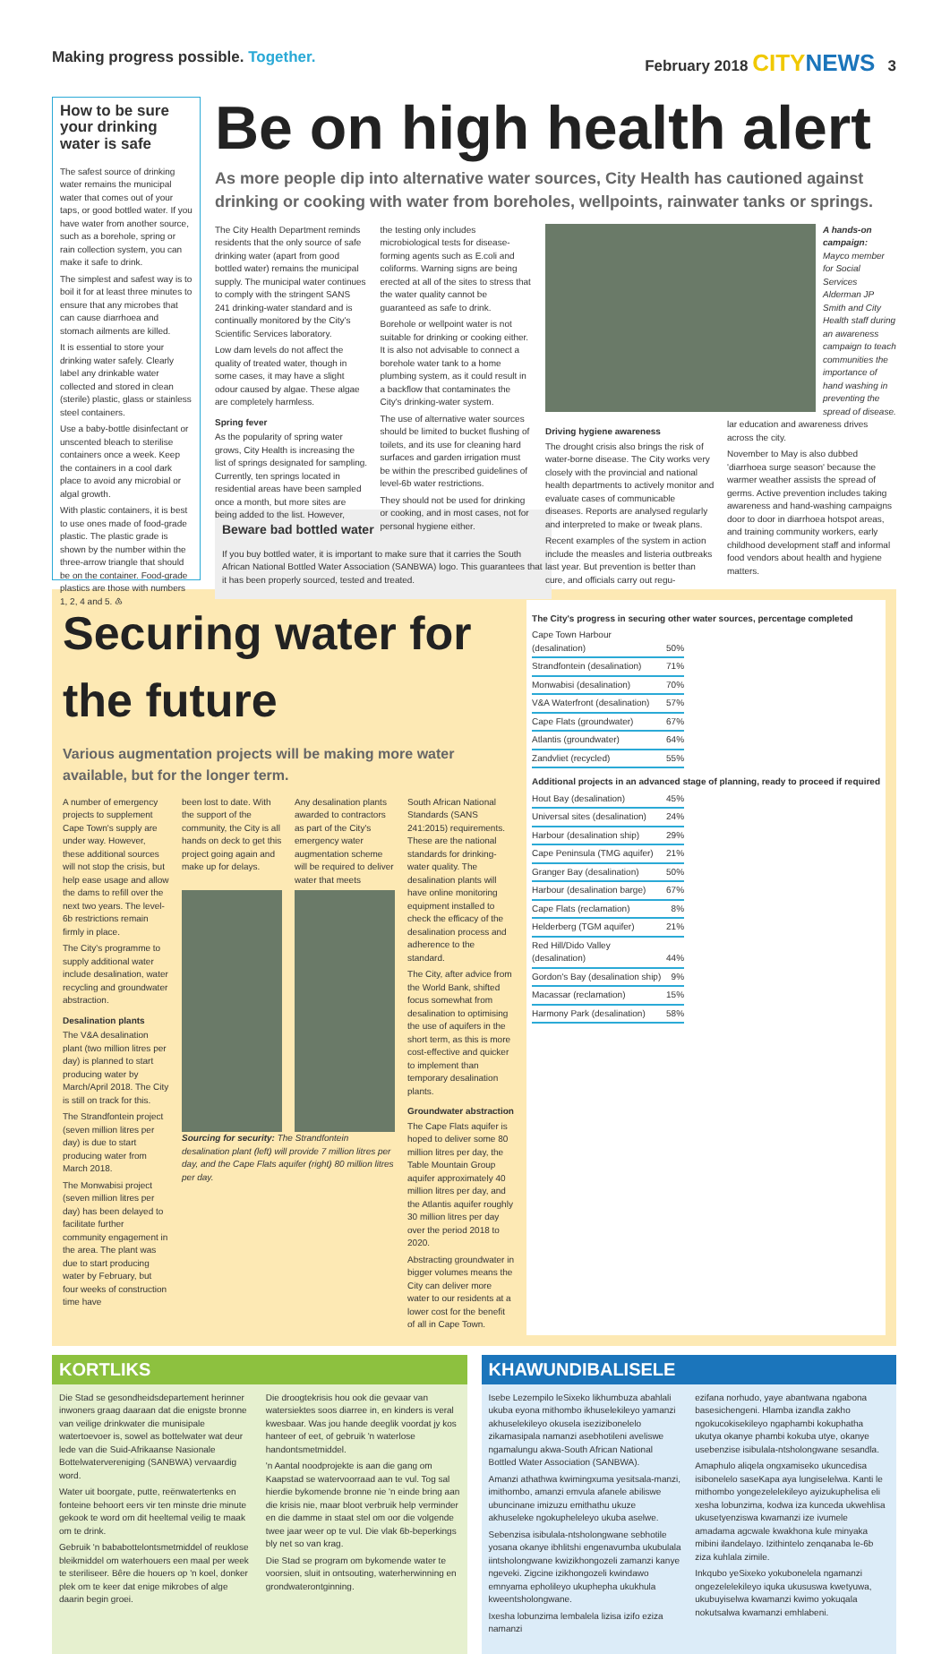Making progress possible. Together.
February 2018 CITY NEWS 3
How to be sure your drinking water is safe
The safest source of drinking water remains the municipal water that comes out of your taps, or good bottled water. If you have water from another source, such as a borehole, spring or rain collection system, you can make it safe to drink.
The simplest and safest way is to boil it for at least three minutes to ensure that any microbes that can cause diarrhoea and stomach ailments are killed.
It is essential to store your drinking water safely. Clearly label any drinkable water collected and stored in clean (sterile) plastic, glass or stainless steel containers.
Use a baby-bottle disinfectant or unscented bleach to sterilise containers once a week. Keep the containers in a cool dark place to avoid any microbial or algal growth.
With plastic containers, it is best to use ones made of food-grade plastic. The plastic grade is shown by the number within the three-arrow triangle that should be on the container. Food-grade plastics are those with numbers 1, 2, 4 and 5. ♳
Be on high health alert
As more people dip into alternative water sources, City Health has cautioned against drinking or cooking with water from boreholes, wellpoints, rainwater tanks or springs.
The City Health Department reminds residents that the only source of safe drinking water (apart from good bottled water) remains the municipal supply. The municipal water continues to comply with the stringent SANS 241 drinking-water standard and is continually monitored by the City's Scientific Services laboratory.
Low dam levels do not affect the quality of treated water, though in some cases, it may have a slight odour caused by algae. These algae are completely harmless.
Spring fever
As the popularity of spring water grows, City Health is increasing the list of springs designated for sampling. Currently, ten springs located in residential areas have been sampled once a month, but more sites are being added to the list. However,
the testing only includes microbiological tests for disease-forming agents such as E.coli and coliforms. Warning signs are being erected at all of the sites to stress that the water quality cannot be guaranteed as safe to drink.
Borehole or wellpoint water is not suitable for drinking or cooking either. It is also not advisable to connect a borehole water tank to a home plumbing system, as it could result in a backflow that contaminates the City's drinking-water system.
The use of alternative water sources should be limited to bucket flushing of toilets, and its use for cleaning hard surfaces and garden irrigation must be within the prescribed guidelines of level-6b water restrictions.
They should not be used for drinking or cooking, and in most cases, not for personal hygiene either.
A hands-on campaign: Mayco member for Social Services Alderman JP Smith and City Health staff during an awareness campaign to teach communities the importance of hand washing in preventing the spread of disease.
Driving hygiene awareness
The drought crisis also brings the risk of water-borne disease. The City works very closely with the provincial and national health departments to actively monitor and evaluate cases of communicable diseases. Reports are analysed regularly and interpreted to make or tweak plans.
Recent examples of the system in action include the measles and listeria outbreaks last year. But prevention is better than cure, and officials carry out regu-
lar education and awareness drives across the city.
November to May is also dubbed 'diarrhoea surge season' because the warmer weather assists the spread of germs. Active prevention includes taking awareness and hand-washing campaigns door to door in diarrhoea hotspot areas, and training community workers, early childhood development staff and informal food vendors about health and hygiene matters.
Beware bad bottled water
If you buy bottled water, it is important to make sure that it carries the South African National Bottled Water Association (SANBWA) logo. This guarantees that it has been properly sourced, tested and treated.
Securing water for the future
Various augmentation projects will be making more water available, but for the longer term.
A number of emergency projects to supplement Cape Town's supply are under way. However, these additional sources will not stop the crisis, but help ease usage and allow the dams to refill over the next two years. The level-6b restrictions remain firmly in place.
The City's programme to supply additional water include desalination, water recycling and groundwater abstraction.
Desalination plants
The V&A desalination plant (two million litres per day) is planned to start producing water by March/April 2018. The City is still on track for this.
The Strandfontein project (seven million litres per day) is due to start producing water from March 2018.
The Monwabisi project (seven million litres per day) has been delayed to facilitate further community engagement in the area. The plant was due to start producing water by February, but four weeks of construction time have
been lost to date. With the support of the community, the City is all hands on deck to get this project going again and make up for delays.
Any desalination plants awarded to contractors as part of the City's emergency water augmentation scheme will be required to deliver water that meets
Sourcing for security: The Strandfontein desalination plant (left) will provide 7 million litres per day, and the Cape Flats aquifer (right) 80 million litres per day.
South African National Standards (SANS 241:2015) requirements. These are the national standards for drinking-water quality. The desalination plants will have online monitoring equipment installed to check the efficacy of the desalination process and adherence to the standard.
The City, after advice from the World Bank, shifted focus somewhat from desalination to optimising the use of aquifers in the short term, as this is more cost-effective and quicker to implement than temporary desalination plants.
Groundwater abstraction
The Cape Flats aquifer is hoped to deliver some 80 million litres per day, the Table Mountain Group aquifer approximately 40 million litres per day, and the Atlantis aquifer roughly 30 million litres per day over the period 2018 to 2020.
Abstracting groundwater in bigger volumes means the City can deliver more water to our residents at a lower cost for the benefit of all in Cape Town.
The City's progress in securing other water sources, percentage completed
| Cape Town Harbour (desalination) | 50% |
| Strandfontein (desalination) | 71% |
| Monwabisi (desalination) | 70% |
| V&A Waterfront (desalination) | 57% |
| Cape Flats (groundwater) | 67% |
| Atlantis (groundwater) | 64% |
| Zandvliet (recycled) | 55% |
Additional projects in an advanced stage of planning, ready to proceed if required
| Hout Bay (desalination) | 45% |
| Universal sites (desalination) | 24% |
| Harbour (desalination ship) | 29% |
| Cape Peninsula (TMG aquifer) | 21% |
| Granger Bay (desalination) | 50% |
| Harbour (desalination barge) | 67% |
| Cape Flats (reclamation) | 8% |
| Helderberg (TGM aquifer) | 21% |
| Red Hill/Dido Valley (desalination) | 44% |
| Gordon's Bay (desalination ship) | 9% |
| Macassar (reclamation) | 15% |
| Harmony Park (desalination) | 58% |
KORTLIKS
Die Stad se gesondheidsdepartement herinner inwoners graag daaraan dat die enigste bronne van veilige drinkwater die munisipale watertoevoer is, sowel as bottelwater wat deur lede van die Suid-Afrikaanse Nasionale Bottelwatervereniging (SANBWA) vervaardig word.
Water uit boorgate, putte, reënwatertenks en fonteine behoort eers vir ten minste drie minute gekook te word om dit heeltemal veilig te maak om te drink.
Gebruik 'n bababottelontsmetmiddel of reuklose bleikmiddel om waterhouers een maal per week te steriliseer. Bêre die houers op 'n koel, donker plek om te keer dat enige mikrobes of alge daarin begin groei.
Die droogtekrisis hou ook die gevaar van watersiektes soos diarree in, en kinders is veral kwesbaar. Was jou hande deeglik voordat jy kos hanteer of eet, of gebruik 'n waterlose handontsmetmiddel.
'n Aantal noodprojekte is aan die gang om Kaapstad se watervoorraad aan te vul. Tog sal hierdie bykomende bronne nie 'n einde bring aan die krisis nie, maar bloot verbruik help verminder en die damme in staat stel om oor die volgende twee jaar weer op te vul. Die vlak 6b-beperkings bly net so van krag.
Die Stad se program om bykomende water te voorsien, sluit in ontsouting, waterherwinning en grondwaterontginning.
KHAWUNDIBALISELE
Isebe Lezempilo leSixeko likhumbuza abahlali ukuba eyona mithombo ikhuselekileyo yamanzi akhuselekileyo okusela isezizibonelelo zikamasipala namanzi asebhotileni aveliswe ngamalungu akwa-South African National Bottled Water Association (SANBWA).
Amanzi athathwa kwimingxuma yesitsala-manzi, imithombo, amanzi emvula afanele abiliswe ubuncinane imizuzu emithathu ukuze akhuseleke ngokupheleleyo ukuba aselwe.
Sebenzisa isibulala-ntsholongwane sebhotile yosana okanye ibhlitshi engenavumba ukubulala iintsholongwane kwizikhongozeli zamanzi kanye ngeveki. Zigcine izikhongozeli kwindawo emnyama epholileyo ukuphepha ukukhula kweentsholongwane.
Ixesha lobunzima lembalela lizisa izifo eziza namanzi
ezifana norhudo, yaye abantwana ngabona basesichengeni. Hlamba izandla zakho ngokucokisekileyo ngaphambi kokuphatha ukutya okanye phambi kokuba utye, okanye usebenzise isibulala-ntsholongwane sesandla.
Amaphulo aliqela ongxamiseko ukuncedisa isibonelelo saseKapa aya lungiselelwa. Kanti le mithombo yongezelelekileyo ayizukuphelisa eli xesha lobunzima, kodwa iza kunceda ukwehlisa ukusetyenziswa kwamanzi ize ivumele amadama agcwale kwakhona kule minyaka mibini ilandelayo. Izithintelo zenqanaba le-6b ziza kuhlala zimile.
Inkqubo yeSixeko yokubonelela ngamanzi ongezelelekileyo iquka ukususwa kwetyuwa, ukubuyiselwa kwamanzi kwimo yokuqala nokutsalwa kwamanzi emhlabeni.